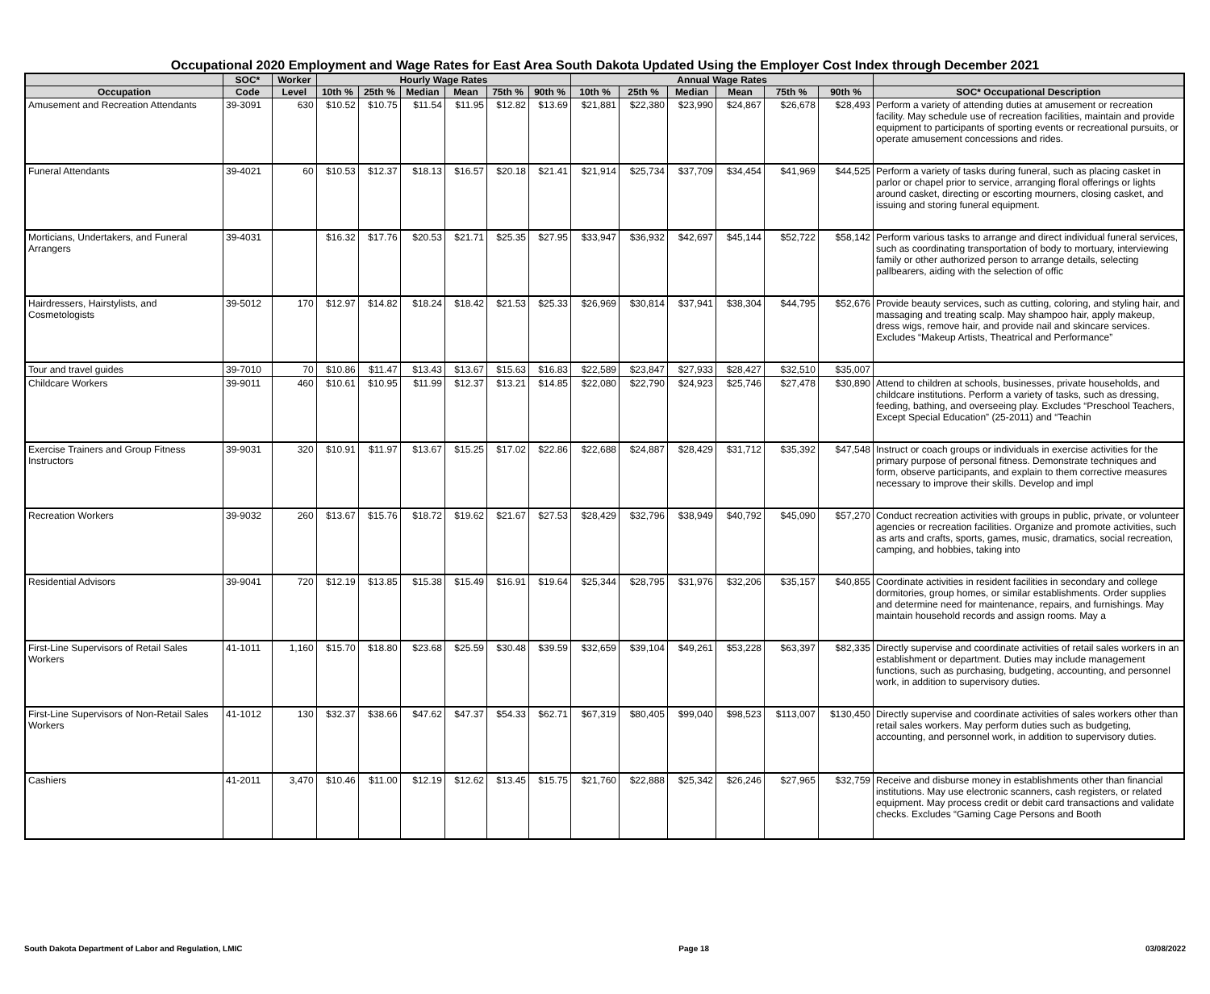Occupational 2020 Employment and Wage Rates for East Area South Dakota Updated Using the Employer Cost Index through December 2021
| | SOC* | Worker | Hourly Wage Rates | | | | | | Annual Wage Rates | | | | | | |
| --- | --- | --- | --- | --- | --- | --- | --- | --- | --- | --- | --- | --- | --- | --- | --- |
| Occupation | Code | Level | 10th % | 25th % | Median | Mean | 75th % | 90th % | 10th % | 25th % | Median | Mean | 75th % | 90th % | SOC* Occupational Description |
| Amusement and Recreation Attendants | 39-3091 | 630 | $10.52 | $10.75 | $11.54 | $11.95 | $12.82 | $13.69 | $21,881 | $22,380 | $23,990 | $24,867 | $26,678 | $28,493 | Perform a variety of attending duties at amusement or recreation facility. May schedule use of recreation facilities, maintain and provide equipment to participants of sporting events or recreational pursuits, or operate amusement concessions and rides. |
| Funeral Attendants | 39-4021 | 60 | $10.53 | $12.37 | $18.13 | $16.57 | $20.18 | $21.41 | $21,914 | $25,734 | $37,709 | $34,454 | $41,969 | $44,525 | Perform a variety of tasks during funeral, such as placing casket in parlor or chapel prior to service, arranging floral offerings or lights around casket, directing or escorting mourners, closing casket, and issuing and storing funeral equipment. |
| Morticians, Undertakers, and Funeral Arrangers | 39-4031 | | $16.32 | $17.76 | $20.53 | $21.71 | $25.35 | $27.95 | $33,947 | $36,932 | $42,697 | $45,144 | $52,722 | $58,142 | Perform various tasks to arrange and direct individual funeral services, such as coordinating transportation of body to mortuary, interviewing family or other authorized person to arrange details, selecting pallbearers, aiding with the selection of offic |
| Hairdressers, Hairstylists, and Cosmetologists | 39-5012 | 170 | $12.97 | $14.82 | $18.24 | $18.42 | $21.53 | $25.33 | $26,969 | $30,814 | $37,941 | $38,304 | $44,795 | $52,676 | Provide beauty services, such as cutting, coloring, and styling hair, and massaging and treating scalp. May shampoo hair, apply makeup, dress wigs, remove hair, and provide nail and skincare services. Excludes “Makeup Artists, Theatrical and Performance” |
| Tour and travel guides | 39-7010 | 70 | $10.86 | $11.47 | $13.43 | $13.67 | $15.63 | $16.83 | $22,589 | $23,847 | $27,933 | $28,427 | $32,510 | $35,007 | |
| Childcare Workers | 39-9011 | 460 | $10.61 | $10.95 | $11.99 | $12.37 | $13.21 | $14.85 | $22,080 | $22,790 | $24,923 | $25,746 | $27,478 | $30,890 | Attend to children at schools, businesses, private households, and childcare institutions. Perform a variety of tasks, such as dressing, feeding, bathing, and overseeing play. Excludes “Preschool Teachers, Except Special Education” (25-2011) and “Teachin |
| Exercise Trainers and Group Fitness Instructors | 39-9031 | 320 | $10.91 | $11.97 | $13.67 | $15.25 | $17.02 | $22.86 | $22,688 | $24,887 | $28,429 | $31,712 | $35,392 | $47,548 | Instruct or coach groups or individuals in exercise activities for the primary purpose of personal fitness. Demonstrate techniques and form, observe participants, and explain to them corrective measures necessary to improve their skills. Develop and impl |
| Recreation Workers | 39-9032 | 260 | $13.67 | $15.76 | $18.72 | $19.62 | $21.67 | $27.53 | $28,429 | $32,796 | $38,949 | $40,792 | $45,090 | $57,270 | Conduct recreation activities with groups in public, private, or volunteer agencies or recreation facilities. Organize and promote activities, such as arts and crafts, sports, games, music, dramatics, social recreation, camping, and hobbies, taking into |
| Residential Advisors | 39-9041 | 720 | $12.19 | $13.85 | $15.38 | $15.49 | $16.91 | $19.64 | $25,344 | $28,795 | $31,976 | $32,206 | $35,157 | $40,855 | Coordinate activities in resident facilities in secondary and college dormitories, group homes, or similar establishments. Order supplies and determine need for maintenance, repairs, and furnishings. May maintain household records and assign rooms. May a |
| First-Line Supervisors of Retail Sales Workers | 41-1011 | 1,160 | $15.70 | $18.80 | $23.68 | $25.59 | $30.48 | $39.59 | $32,659 | $39,104 | $49,261 | $53,228 | $63,397 | $82,335 | Directly supervise and coordinate activities of retail sales workers in an establishment or department. Duties may include management functions, such as purchasing, budgeting, accounting, and personnel work, in addition to supervisory duties. |
| First-Line Supervisors of Non-Retail Sales Workers | 41-1012 | 130 | $32.37 | $38.66 | $47.62 | $47.37 | $54.33 | $62.71 | $67,319 | $80,405 | $99,040 | $98,523 | $113,007 | $130,450 | Directly supervise and coordinate activities of sales workers other than retail sales workers. May perform duties such as budgeting, accounting, and personnel work, in addition to supervisory duties. |
| Cashiers | 41-2011 | 3,470 | $10.46 | $11.00 | $12.19 | $12.62 | $13.45 | $15.75 | $21,760 | $22,888 | $25,342 | $26,246 | $27,965 | $32,759 | Receive and disburse money in establishments other than financial institutions. May use electronic scanners, cash registers, or related equipment. May process credit or debit card transactions and validate checks. Excludes “Gaming Cage Persons and Booth |
South Dakota Department of Labor and Regulation, LMIC Page 18 03/08/2022